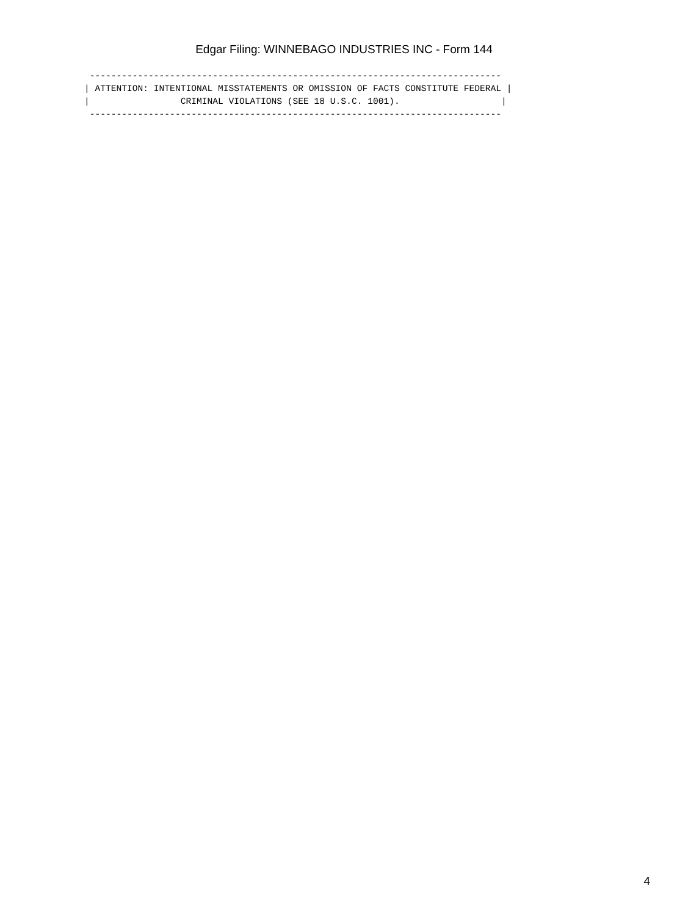Edgar Filing: WINNEBAGO INDUSTRIES INC - Form 144
 -----------------------------------------------------------------------------
| ATTENTION: INTENTIONAL MISSTATEMENTS OR OMISSION OF FACTS CONSTITUTE FEDERAL |
|                 CRIMINAL VIOLATIONS (SEE 18 U.S.C. 1001).                   |
 -----------------------------------------------------------------------------
4